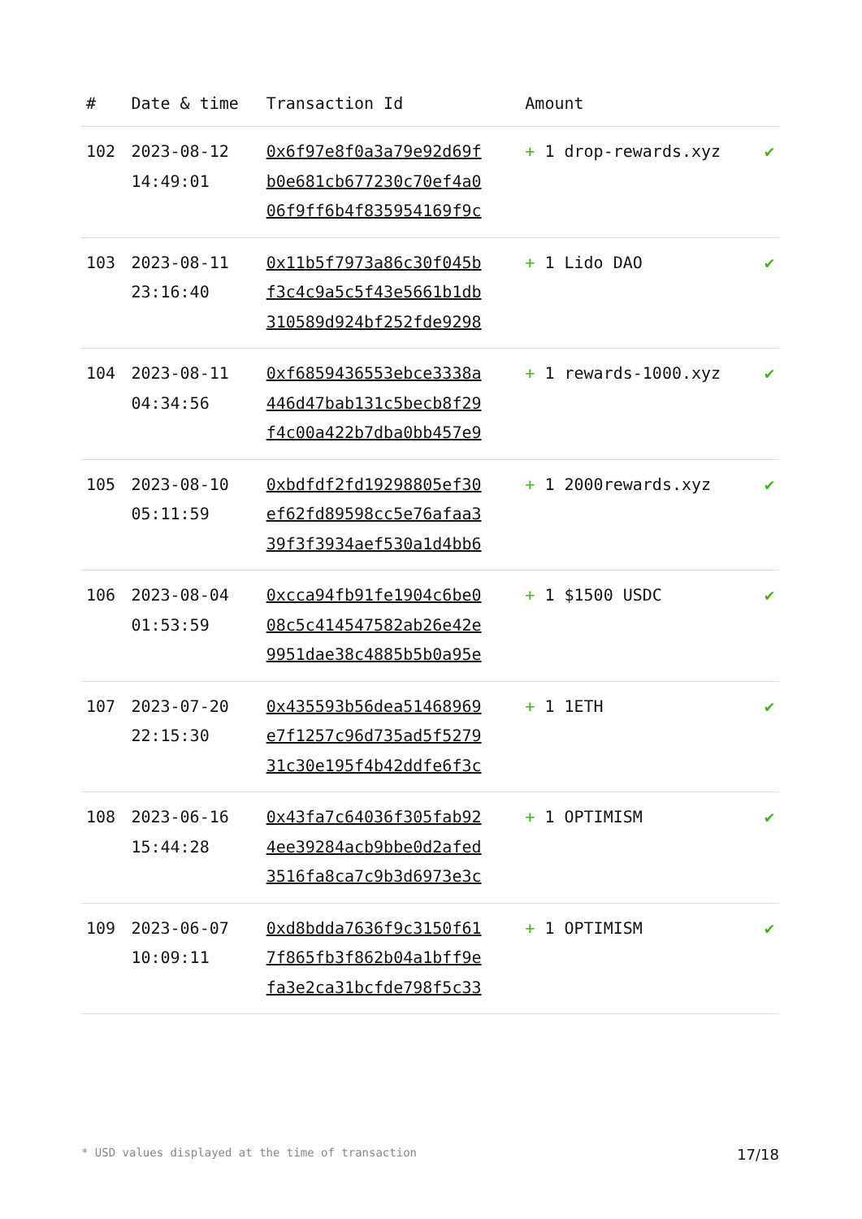| # | Date & time | Transaction Id | Amount | |
| --- | --- | --- | --- | --- |
| 102 | 2023-08-12 14:49:01 | 0x6f97e8f0a3a79e92d69f b0e681cb677230c70ef4a0 06f9ff6b4f835954169f9c | + 1 drop-rewards.xyz | ✔ |
| 103 | 2023-08-11 23:16:40 | 0x11b5f7973a86c30f045b f3c4c9a5c5f43e5661b1db 310589d924bf252fde9298 | + 1 Lido DAO | ✔ |
| 104 | 2023-08-11 04:34:56 | 0xf6859436553ebce3338a 446d47bab131c5becb8f29 f4c00a422b7dba0bb457e9 | + 1 rewards-1000.xyz | ✔ |
| 105 | 2023-08-10 05:11:59 | 0xbdfdf2fd19298805ef30 ef62fd89598cc5e76afaa3 39f3f3934aef530a1d4bb6 | + 1 2000rewards.xyz | ✔ |
| 106 | 2023-08-04 01:53:59 | 0xcca94fb91fe1904c6be0 08c5c414547582ab26e42e 9951dae38c4885b5b0a95e | + 1 $1500 USDC | ✔ |
| 107 | 2023-07-20 22:15:30 | 0x435593b56dea51468969 e7f1257c96d735ad5f5279 31c30e195f4b42ddfe6f3c | + 1 1ETH | ✔ |
| 108 | 2023-06-16 15:44:28 | 0x43fa7c64036f305fab92 4ee39284acb9bbe0d2afed 3516fa8ca7c9b3d6973e3c | + 1 OPTIMISM | ✔ |
| 109 | 2023-06-07 10:09:11 | 0xd8bdda7636f9c3150f61 7f865fb3f862b04a1bff9e fa3e2ca31bcfde798f5c33 | + 1 OPTIMISM | ✔ |
* USD values displayed at the time of transaction 17/18